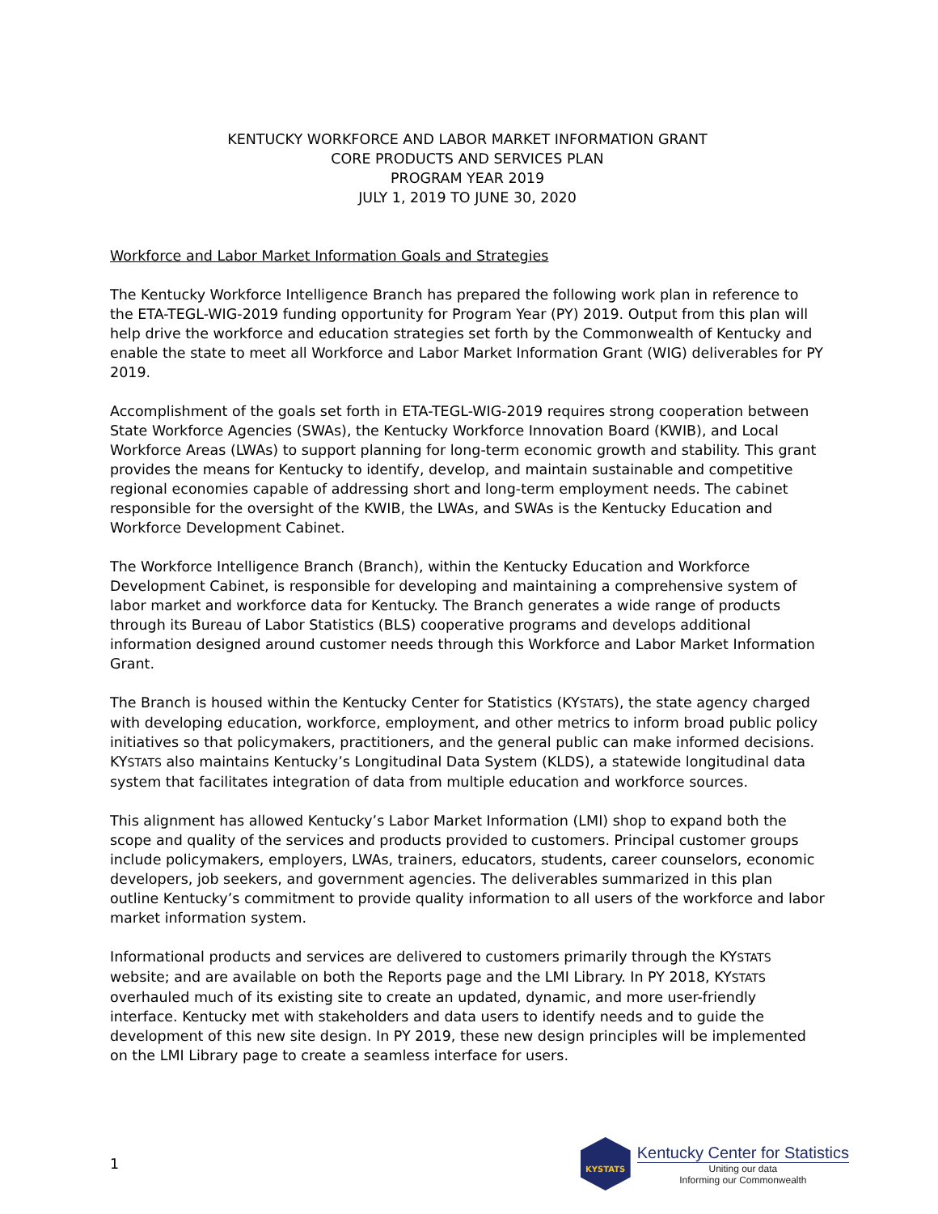KENTUCKY WORKFORCE AND LABOR MARKET INFORMATION GRANT
CORE PRODUCTS AND SERVICES PLAN
PROGRAM YEAR 2019
JULY 1, 2019 TO JUNE 30, 2020
Workforce and Labor Market Information Goals and Strategies
The Kentucky Workforce Intelligence Branch has prepared the following work plan in reference to the ETA-TEGL-WIG-2019 funding opportunity for Program Year (PY) 2019. Output from this plan will help drive the workforce and education strategies set forth by the Commonwealth of Kentucky and enable the state to meet all Workforce and Labor Market Information Grant (WIG) deliverables for PY 2019.
Accomplishment of the goals set forth in ETA-TEGL-WIG-2019 requires strong cooperation between State Workforce Agencies (SWAs), the Kentucky Workforce Innovation Board (KWIB), and Local Workforce Areas (LWAs) to support planning for long-term economic growth and stability. This grant provides the means for Kentucky to identify, develop, and maintain sustainable and competitive regional economies capable of addressing short and long-term employment needs. The cabinet responsible for the oversight of the KWIB, the LWAs, and SWAs is the Kentucky Education and Workforce Development Cabinet.
The Workforce Intelligence Branch (Branch), within the Kentucky Education and Workforce Development Cabinet, is responsible for developing and maintaining a comprehensive system of labor market and workforce data for Kentucky. The Branch generates a wide range of products through its Bureau of Labor Statistics (BLS) cooperative programs and develops additional information designed around customer needs through this Workforce and Labor Market Information Grant.
The Branch is housed within the Kentucky Center for Statistics (KYSTATS), the state agency charged with developing education, workforce, employment, and other metrics to inform broad public policy initiatives so that policymakers, practitioners, and the general public can make informed decisions. KYSTATS also maintains Kentucky’s Longitudinal Data System (KLDS), a statewide longitudinal data system that facilitates integration of data from multiple education and workforce sources.
This alignment has allowed Kentucky’s Labor Market Information (LMI) shop to expand both the scope and quality of the services and products provided to customers. Principal customer groups include policymakers, employers, LWAs, trainers, educators, students, career counselors, economic developers, job seekers, and government agencies. The deliverables summarized in this plan outline Kentucky’s commitment to provide quality information to all users of the workforce and labor market information system.
Informational products and services are delivered to customers primarily through the KYSTATS website; and are available on both the Reports page and the LMI Library. In PY 2018, KYSTATS overhauled much of its existing site to create an updated, dynamic, and more user-friendly interface. Kentucky met with stakeholders and data users to identify needs and to guide the development of this new site design. In PY 2019, these new design principles will be implemented on the LMI Library page to create a seamless interface for users.
1
KYSTATS
Kentucky Center for Statistics
Uniting our data
Informing our Commonwealth